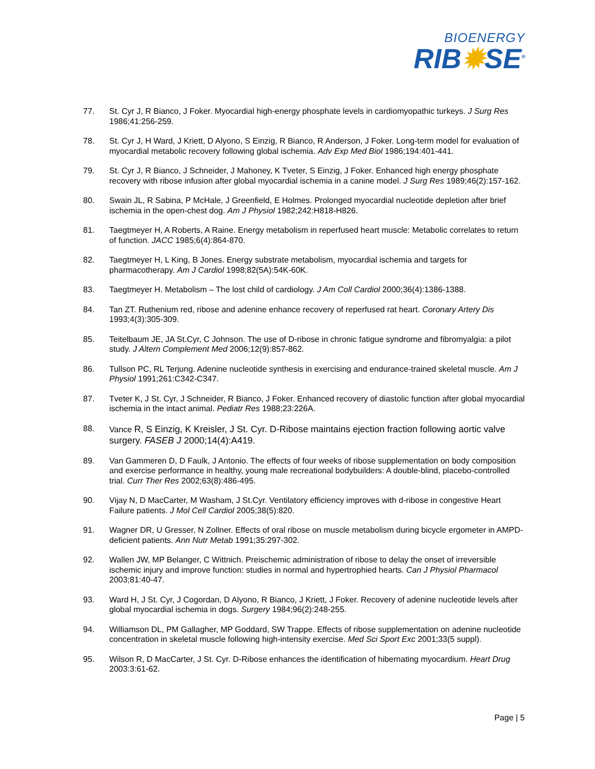BIOENERGY
RIB✹SE<sup>®</sup>
77. St. Cyr J, R Bianco, J Foker. Myocardial high-energy phosphate levels in cardiomyopathic turkeys. J Surg Res 1986;41:256-259.
78. St. Cyr J, H Ward, J Kriett, D Alyono, S Einzig, R Bianco, R Anderson, J Foker. Long-term model for evaluation of myocardial metabolic recovery following global ischemia. Adv Exp Med Biol 1986;194:401-441.
79. St. Cyr J, R Bianco, J Schneider, J Mahoney, K Tveter, S Einzig, J Foker. Enhanced high energy phosphate recovery with ribose infusion after global myocardial ischemia in a canine model. J Surg Res 1989;46(2):157-162.
80. Swain JL, R Sabina, P McHale, J Greenfield, E Holmes. Prolonged myocardial nucleotide depletion after brief ischemia in the open-chest dog. Am J Physiol 1982;242:H818-H826.
81. Taegtmeyer H, A Roberts, A Raine. Energy metabolism in reperfused heart muscle: Metabolic correlates to return of function. JACC 1985;6(4):864-870.
82. Taegtmeyer H, L King, B Jones. Energy substrate metabolism, myocardial ischemia and targets for pharmacotherapy. Am J Cardiol 1998;82(5A):54K-60K.
83. Taegtmeyer H. Metabolism – The lost child of cardiology. J Am Coll Cardiol 2000;36(4):1386-1388.
84. Tan ZT. Ruthenium red, ribose and adenine enhance recovery of reperfused rat heart. Coronary Artery Dis 1993;4(3):305-309.
85. Teitelbaum JE, JA St.Cyr, C Johnson. The use of D-ribose in chronic fatigue syndrome and fibromyalgia: a pilot study. J Altern Complement Med 2006;12(9):857-862.
86. Tullson PC, RL Terjung. Adenine nucleotide synthesis in exercising and endurance-trained skeletal muscle. Am J Physiol 1991;261:C342-C347.
87. Tveter K, J St. Cyr, J Schneider, R Bianco, J Foker. Enhanced recovery of diastolic function after global myocardial ischemia in the intact animal. Pediatr Res 1988;23:226A.
88. Vance R, S Einzig, K Kreisler, J St. Cyr. D-Ribose maintains ejection fraction following aortic valve surgery. FASEB J 2000;14(4):A419.
89. Van Gammeren D, D Faulk, J Antonio. The effects of four weeks of ribose supplementation on body composition and exercise performance in healthy, young male recreational bodybuilders: A double-blind, placebo-controlled trial. Curr Ther Res 2002;63(8):486-495.
90. Vijay N, D MacCarter, M Washam, J St.Cyr. Ventilatory efficiency improves with d-ribose in congestive Heart Failure patients. J Mol Cell Cardiol 2005;38(5):820.
91. Wagner DR, U Gresser, N Zollner. Effects of oral ribose on muscle metabolism during bicycle ergometer in AMPD-deficient patients. Ann Nutr Metab 1991;35:297-302.
92. Wallen JW, MP Belanger, C Wittnich. Preischemic administration of ribose to delay the onset of irreversible ischemic injury and improve function: studies in normal and hypertrophied hearts. Can J Physiol Pharmacol 2003;81:40-47.
93. Ward H, J St. Cyr, J Cogordan, D Alyono, R Bianco, J Kriett, J Foker. Recovery of adenine nucleotide levels after global myocardial ischemia in dogs. Surgery 1984;96(2):248-255.
94. Williamson DL, PM Gallagher, MP Goddard, SW Trappe. Effects of ribose supplementation on adenine nucleotide concentration in skeletal muscle following high-intensity exercise. Med Sci Sport Exc 2001;33(5 suppl).
95. Wilson R, D MacCarter, J St. Cyr. D-Ribose enhances the identification of hibernating myocardium. Heart Drug 2003:3:61-62.
Page | 5